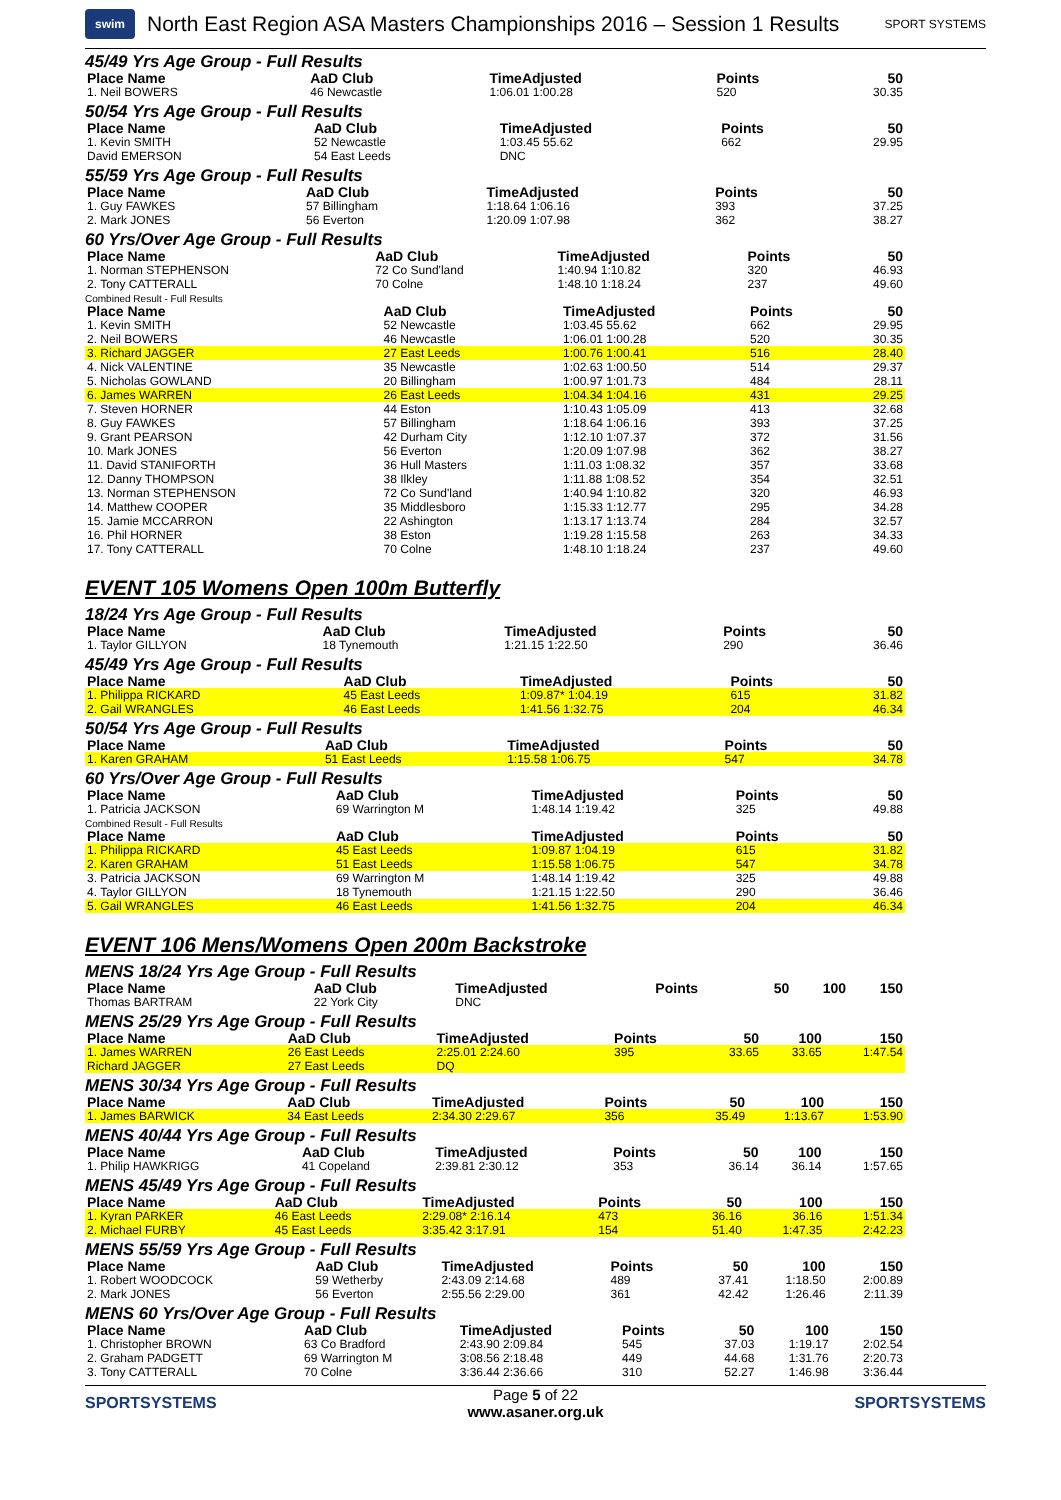swim North East Region ASA Masters Championships 2016 – Session 1 Results SPORT SYSTEMS
45/49 Yrs Age Group - Full Results
| Place Name | AaD Club | TimeAdjusted | Points | 50 |
| --- | --- | --- | --- | --- |
| 1. Neil BOWERS | 46 Newcastle | 1:06.01 1:00.28 | 520 | 30.35 |
50/54 Yrs Age Group - Full Results
| Place Name | AaD Club | TimeAdjusted | Points | 50 |
| --- | --- | --- | --- | --- |
| 1. Kevin SMITH | 52 Newcastle | 1:03.45 55.62 | 662 | 29.95 |
| David EMERSON | 54 East Leeds | DNC | | |
55/59 Yrs Age Group - Full Results
| Place Name | AaD Club | TimeAdjusted | Points | 50 |
| --- | --- | --- | --- | --- |
| 1. Guy FAWKES | 57 Billingham | 1:18.64 1:06.16 | 393 | 37.25 |
| 2. Mark JONES | 56 Everton | 1:20.09 1:07.98 | 362 | 38.27 |
60 Yrs/Over Age Group - Full Results
| Place Name | AaD Club | TimeAdjusted | Points | 50 |
| --- | --- | --- | --- | --- |
| 1. Norman STEPHENSON | 72 Co Sund'land | 1:40.94 1:10.82 | 320 | 46.93 |
| 2. Tony CATTERALL | 70 Colne | 1:48.10 1:18.24 | 237 | 49.60 |
Combined Result - Full Results
| Place Name | AaD Club | TimeAdjusted | Points | 50 |
| --- | --- | --- | --- | --- |
| 1. Kevin SMITH | 52 Newcastle | 1:03.45 55.62 | 662 | 29.95 |
| 2. Neil BOWERS | 46 Newcastle | 1:06.01 1:00.28 | 520 | 30.35 |
| 3. Richard JAGGER | 27 East Leeds | 1:00.76 1:00.41 | 516 | 28.40 |
| 4. Nick VALENTINE | 35 Newcastle | 1:02.63 1:00.50 | 514 | 29.37 |
| 5. Nicholas GOWLAND | 20 Billingham | 1:00.97 1:01.73 | 484 | 28.11 |
| 6. James WARREN | 26 East Leeds | 1:04.34 1:04.16 | 431 | 29.25 |
| 7. Steven HORNER | 44 Eston | 1:10.43 1:05.09 | 413 | 32.68 |
| 8. Guy FAWKES | 57 Billingham | 1:18.64 1:06.16 | 393 | 37.25 |
| 9. Grant PEARSON | 42 Durham City | 1:12.10 1:07.37 | 372 | 31.56 |
| 10. Mark JONES | 56 Everton | 1:20.09 1:07.98 | 362 | 38.27 |
| 11. David STANIFORTH | 36 Hull Masters | 1:11.03 1:08.32 | 357 | 33.68 |
| 12. Danny THOMPSON | 38 Ilkley | 1:11.88 1:08.52 | 354 | 32.51 |
| 13. Norman STEPHENSON | 72 Co Sund'land | 1:40.94 1:10.82 | 320 | 46.93 |
| 14. Matthew COOPER | 35 Middlesboro | 1:15.33 1:12.77 | 295 | 34.28 |
| 15. Jamie MCCARRON | 22 Ashington | 1:13.17 1:13.74 | 284 | 32.57 |
| 16. Phil HORNER | 38 Eston | 1:19.28 1:15.58 | 263 | 34.33 |
| 17. Tony CATTERALL | 70 Colne | 1:48.10 1:18.24 | 237 | 49.60 |
EVENT 105 Womens Open 100m Butterfly
18/24 Yrs Age Group - Full Results
| Place Name | AaD Club | TimeAdjusted | Points | 50 |
| --- | --- | --- | --- | --- |
| 1. Taylor GILLYON | 18 Tynemouth | 1:21.15 1:22.50 | 290 | 36.46 |
45/49 Yrs Age Group - Full Results
| Place Name | AaD Club | TimeAdjusted | Points | 50 |
| --- | --- | --- | --- | --- |
| 1. Philippa RICKARD | 45 East Leeds | 1:09.87* 1:04.19 | 615 | 31.82 |
| 2. Gail WRANGLES | 46 East Leeds | 1:41.56 1:32.75 | 204 | 46.34 |
50/54 Yrs Age Group - Full Results
| Place Name | AaD Club | TimeAdjusted | Points | 50 |
| --- | --- | --- | --- | --- |
| 1. Karen GRAHAM | 51 East Leeds | 1:15.58 1:06.75 | 547 | 34.78 |
60 Yrs/Over Age Group - Full Results
| Place Name | AaD Club | TimeAdjusted | Points | 50 |
| --- | --- | --- | --- | --- |
| 1. Patricia JACKSON | 69 Warrington M | 1:48.14 1:19.42 | 325 | 49.88 |
Combined Result - Full Results
| Place Name | AaD Club | TimeAdjusted | Points | 50 |
| --- | --- | --- | --- | --- |
| 1. Philippa RICKARD | 45 East Leeds | 1:09.87 1:04.19 | 615 | 31.82 |
| 2. Karen GRAHAM | 51 East Leeds | 1:15.58 1:06.75 | 547 | 34.78 |
| 3. Patricia JACKSON | 69 Warrington M | 1:48.14 1:19.42 | 325 | 49.88 |
| 4. Taylor GILLYON | 18 Tynemouth | 1:21.15 1:22.50 | 290 | 36.46 |
| 5. Gail WRANGLES | 46 East Leeds | 1:41.56 1:32.75 | 204 | 46.34 |
EVENT 106 Mens/Womens Open 200m Backstroke
MENS 18/24 Yrs Age Group - Full Results
| Place Name | AaD Club | TimeAdjusted | Points | 50 | 100 | 150 |
| --- | --- | --- | --- | --- | --- | --- |
| Thomas BARTRAM | 22 York City | DNC | | | | |
MENS 25/29 Yrs Age Group - Full Results
| Place Name | AaD Club | TimeAdjusted | Points | 50 | 100 | 150 |
| --- | --- | --- | --- | --- | --- | --- |
| 1. James WARREN | 26 East Leeds | 2:25.01 2:24.60 | 395 | 33.65 | 33.65 | 1:47.54 |
| Richard JAGGER | 27 East Leeds | DQ | | | | |
MENS 30/34 Yrs Age Group - Full Results
| Place Name | AaD Club | TimeAdjusted | Points | 50 | 100 | 150 |
| --- | --- | --- | --- | --- | --- | --- |
| 1. James BARWICK | 34 East Leeds | 2:34.30 2:29.67 | 356 | 35.49 | 1:13.67 | 1:53.90 |
MENS 40/44 Yrs Age Group - Full Results
| Place Name | AaD Club | TimeAdjusted | Points | 50 | 100 | 150 |
| --- | --- | --- | --- | --- | --- | --- |
| 1. Philip HAWKRIGG | 41 Copeland | 2:39.81 2:30.12 | 353 | 36.14 | 36.14 | 1:57.65 |
MENS 45/49 Yrs Age Group - Full Results
| Place Name | AaD Club | TimeAdjusted | Points | 50 | 100 | 150 |
| --- | --- | --- | --- | --- | --- | --- |
| 1. Kyran PARKER | 46 East Leeds | 2:29.08* 2:16.14 | 473 | 36.16 | 36.16 | 1:51.34 |
| 2. Michael FURBY | 45 East Leeds | 3:35.42 3:17.91 | 154 | 51.40 | 1:47.35 | 2:42.23 |
MENS 55/59 Yrs Age Group - Full Results
| Place Name | AaD Club | TimeAdjusted | Points | 50 | 100 | 150 |
| --- | --- | --- | --- | --- | --- | --- |
| 1. Robert WOODCOCK | 59 Wetherby | 2:43.09 2:14.68 | 489 | 37.41 | 1:18.50 | 2:00.89 |
| 2. Mark JONES | 56 Everton | 2:55.56 2:29.00 | 361 | 42.42 | 1:26.46 | 2:11.39 |
MENS 60 Yrs/Over Age Group - Full Results
| Place Name | AaD Club | TimeAdjusted | Points | 50 | 100 | 150 |
| --- | --- | --- | --- | --- | --- | --- |
| 1. Christopher BROWN | 63 Co Bradford | 2:43.90 2:09.84 | 545 | 37.03 | 1:19.17 | 2:02.54 |
| 2. Graham PADGETT | 69 Warrington M | 3:08.56 2:18.48 | 449 | 44.68 | 1:31.76 | 2:20.73 |
| 3. Tony CATTERALL | 70 Colne | 3:36.44 2:36.66 | 310 | 52.27 | 1:46.98 | 3:36.44 |
SPORTSYSTEMS Page 5 of 22
www.asaner.org.uk SPORTSYSTEMS